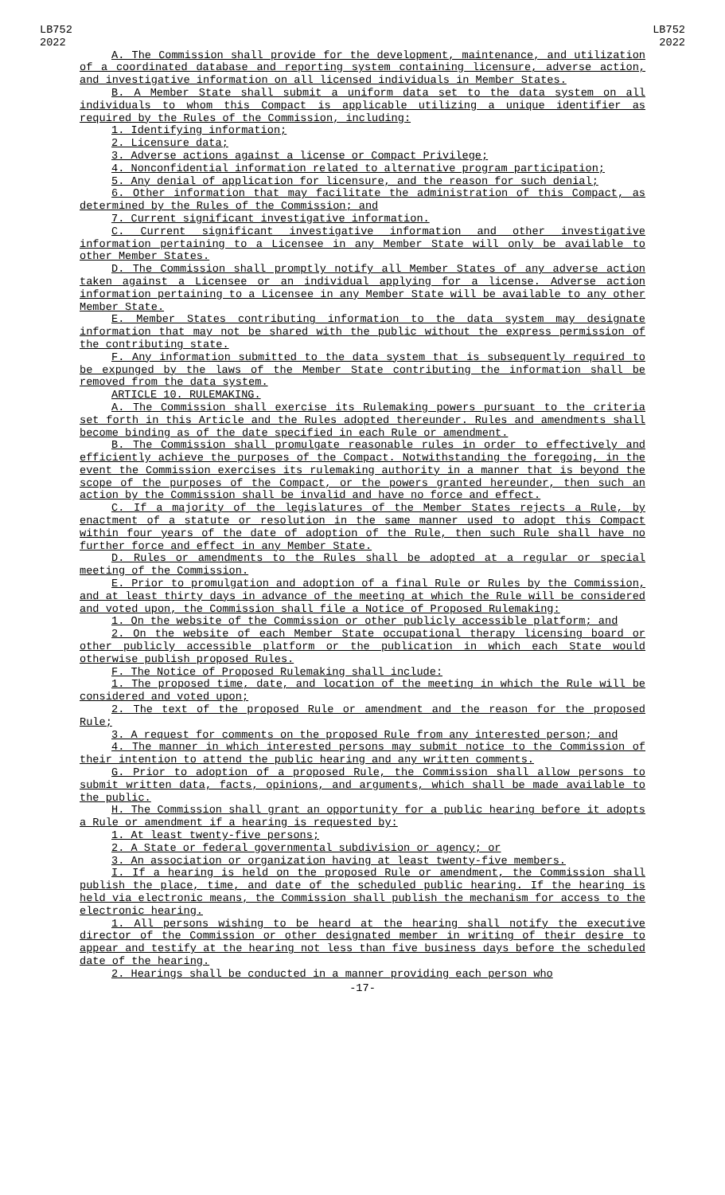LB752
2022
LB752
2022
A. The Commission shall provide for the development, maintenance, and utilization of a coordinated database and reporting system containing licensure, adverse action, and investigative information on all licensed individuals in Member States.
B. A Member State shall submit a uniform data set to the data system on all individuals to whom this Compact is applicable utilizing a unique identifier as required by the Rules of the Commission, including:
1. Identifying information;
2. Licensure data;
3. Adverse actions against a license or Compact Privilege;
4. Nonconfidential information related to alternative program participation;
5. Any denial of application for licensure, and the reason for such denial;
6. Other information that may facilitate the administration of this Compact, as determined by the Rules of the Commission; and
7. Current significant investigative information.
C. Current significant investigative information and other investigative information pertaining to a Licensee in any Member State will only be available to other Member States.
D. The Commission shall promptly notify all Member States of any adverse action taken against a Licensee or an individual applying for a license. Adverse action information pertaining to a Licensee in any Member State will be available to any other Member State.
E. Member States contributing information to the data system may designate information that may not be shared with the public without the express permission of the contributing state.
F. Any information submitted to the data system that is subsequently required to be expunged by the laws of the Member State contributing the information shall be removed from the data system.
ARTICLE 10. RULEMAKING.
A. The Commission shall exercise its Rulemaking powers pursuant to the criteria set forth in this Article and the Rules adopted thereunder. Rules and amendments shall become binding as of the date specified in each Rule or amendment.
B. The Commission shall promulgate reasonable rules in order to effectively and efficiently achieve the purposes of the Compact. Notwithstanding the foregoing, in the event the Commission exercises its rulemaking authority in a manner that is beyond the scope of the purposes of the Compact, or the powers granted hereunder, then such an action by the Commission shall be invalid and have no force and effect.
C. If a majority of the legislatures of the Member States rejects a Rule, by enactment of a statute or resolution in the same manner used to adopt this Compact within four years of the date of adoption of the Rule, then such Rule shall have no further force and effect in any Member State.
D. Rules or amendments to the Rules shall be adopted at a regular or special meeting of the Commission.
E. Prior to promulgation and adoption of a final Rule or Rules by the Commission, and at least thirty days in advance of the meeting at which the Rule will be considered and voted upon, the Commission shall file a Notice of Proposed Rulemaking:
1. On the website of the Commission or other publicly accessible platform; and
2. On the website of each Member State occupational therapy licensing board or other publicly accessible platform or the publication in which each State would otherwise publish proposed Rules.
F. The Notice of Proposed Rulemaking shall include:
1. The proposed time, date, and location of the meeting in which the Rule will be considered and voted upon;
2. The text of the proposed Rule or amendment and the reason for the proposed Rule;
3. A request for comments on the proposed Rule from any interested person; and
4. The manner in which interested persons may submit notice to the Commission of their intention to attend the public hearing and any written comments.
G. Prior to adoption of a proposed Rule, the Commission shall allow persons to submit written data, facts, opinions, and arguments, which shall be made available to the public.
H. The Commission shall grant an opportunity for a public hearing before it adopts a Rule or amendment if a hearing is requested by:
1. At least twenty-five persons;
2. A State or federal governmental subdivision or agency; or
3. An association or organization having at least twenty-five members.
I. If a hearing is held on the proposed Rule or amendment, the Commission shall publish the place, time, and date of the scheduled public hearing. If the hearing is held via electronic means, the Commission shall publish the mechanism for access to the electronic hearing.
1. All persons wishing to be heard at the hearing shall notify the executive director of the Commission or other designated member in writing of their desire to appear and testify at the hearing not less than five business days before the scheduled date of the hearing.
2. Hearings shall be conducted in a manner providing each person who
-17-